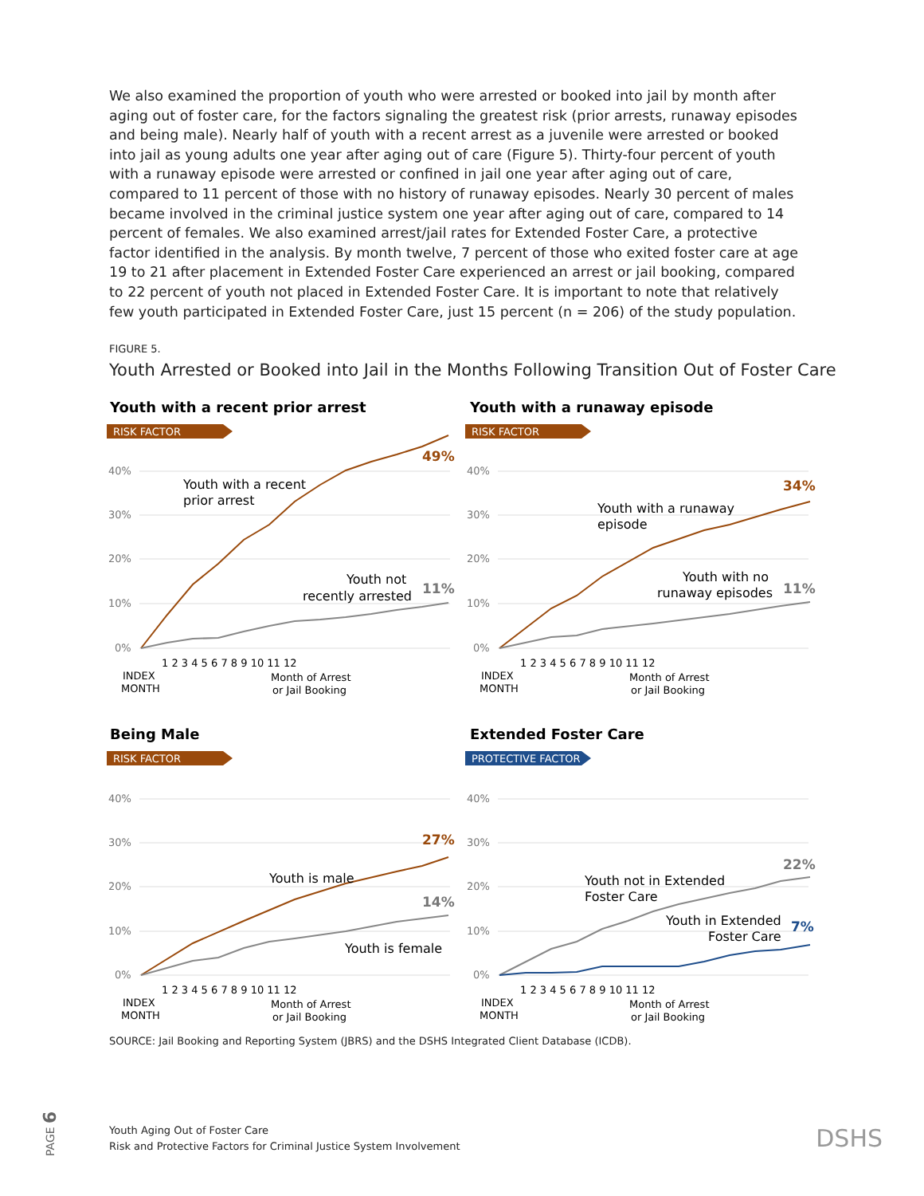We also examined the proportion of youth who were arrested or booked into jail by month after aging out of foster care, for the factors signaling the greatest risk (prior arrests, runaway episodes and being male). Nearly half of youth with a recent arrest as a juvenile were arrested or booked into jail as young adults one year after aging out of care (Figure 5). Thirty-four percent of youth with a runaway episode were arrested or confined in jail one year after aging out of care, compared to 11 percent of those with no history of runaway episodes. Nearly 30 percent of males became involved in the criminal justice system one year after aging out of care, compared to 14 percent of females. We also examined arrest/jail rates for Extended Foster Care, a protective factor identified in the analysis. By month twelve, 7 percent of those who exited foster care at age 19 to 21 after placement in Extended Foster Care experienced an arrest or jail booking, compared to 22 percent of youth not placed in Extended Foster Care. It is important to note that relatively few youth participated in Extended Foster Care, just 15 percent (n = 206) of the study population.
FIGURE 5.
Youth Arrested or Booked into Jail in the Months Following Transition Out of Foster Care
Youth with a recent prior arrest
RISK FACTOR
40%
30%
20%
10%
0%
49%
11%
Youth with a recent
prior arrest
Youth not
recently arrested
1 2 3 4 5 6 7 8 9 10 11 12
INDEX
MONTH
Month of Arrest
or Jail Booking
Youth with a runaway episode
RISK FACTOR
40%
30%
20%
10%
0%
34%
11%
Youth with a runaway
episode
Youth with no
runaway episodes
1 2 3 4 5 6 7 8 9 10 11 12
INDEX
MONTH
Month of Arrest
or Jail Booking
Being Male
RISK FACTOR
40%
30%
20%
10%
0%
27%
14%
Youth is male
Youth is female
1 2 3 4 5 6 7 8 9 10 11 12
INDEX
MONTH
Month of Arrest
or Jail Booking
Extended Foster Care
PROTECTIVE FACTOR
40%
30%
20%
10%
0%
22%
7%
Youth not in Extended
Foster Care
Youth in Extended
Foster Care
1 2 3 4 5 6 7 8 9 10 11 12
INDEX
MONTH
Month of Arrest
or Jail Booking
SOURCE: Jail Booking and Reporting System (JBRS) and the DSHS Integrated Client Database (ICDB).
PAGE 6
Youth Aging Out of Foster Care
Risk and Protective Factors for Criminal Justice System Involvement
DSHS